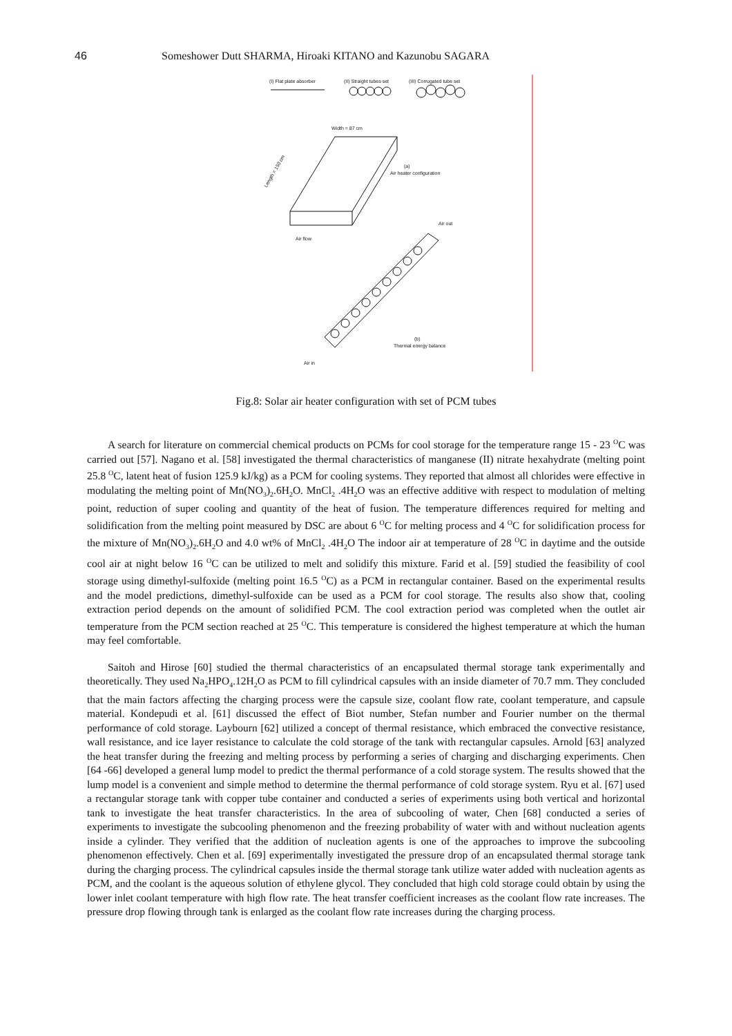46 Someshower Dutt SHARMA, Hiroaki KITANO and Kazunobu SAGARA
(I) Flat plate absorber
(II) Straight tubes set
(III) Corrugated tube set
Width = 87 cm
Length = 150 cm
(a)
Air heater configuration
Air flow
Air out
(b)
Thermal energy balance
Air in
Fig.8: Solar air heater configuration with set of PCM tubes
A search for literature on commercial chemical products on PCMs for cool storage for the temperature range 15 - 23 <sup>O</sup>C was carried out [57]. Nagano et al. [58] investigated the thermal characteristics of manganese (II) nitrate hexahydrate (melting point 25.8 <sup>O</sup>C, latent heat of fusion 125.9 kJ/kg) as a PCM for cooling systems. They reported that almost all chlorides were effective in modulating the melting point of Mn(NO<sub>3</sub>)<sub>2</sub>.6H<sub>2</sub>O. MnCl<sub>2</sub> .4H<sub>2</sub>O was an effective additive with respect to modulation of melting point, reduction of super cooling and quantity of the heat of fusion. The temperature differences required for melting and solidification from the melting point measured by DSC are about 6 <sup>O</sup>C for melting process and 4 <sup>O</sup>C for solidification process for the mixture of Mn(NO<sub>3</sub>)<sub>2</sub>.6H<sub>2</sub>O and 4.0 wt% of MnCl<sub>2</sub> .4H<sub>2</sub>O The indoor air at temperature of 28 <sup>O</sup>C in daytime and the outside cool air at night below 16 <sup>O</sup>C can be utilized to melt and solidify this mixture. Farid et al. [59] studied the feasibility of cool storage using dimethyl-sulfoxide (melting point 16.5 <sup>O</sup>C) as a PCM in rectangular container. Based on the experimental results and the model predictions, dimethyl-sulfoxide can be used as a PCM for cool storage. The results also show that, cooling extraction period depends on the amount of solidified PCM. The cool extraction period was completed when the outlet air temperature from the PCM section reached at 25 <sup>O</sup>C. This temperature is considered the highest temperature at which the human may feel comfortable.
Saitoh and Hirose [60] studied the thermal characteristics of an encapsulated thermal storage tank experimentally and theoretically. They used Na<sub>2</sub>HPO<sub>4</sub>.12H<sub>2</sub>O as PCM to fill cylindrical capsules with an inside diameter of 70.7 mm. They concluded that the main factors affecting the charging process were the capsule size, coolant flow rate, coolant temperature, and capsule material. Kondepudi et al. [61] discussed the effect of Biot number, Stefan number and Fourier number on the thermal performance of cold storage. Laybourn [62] utilized a concept of thermal resistance, which embraced the convective resistance, wall resistance, and ice layer resistance to calculate the cold storage of the tank with rectangular capsules. Arnold [63] analyzed the heat transfer during the freezing and melting process by performing a series of charging and discharging experiments. Chen [64 -66] developed a general lump model to predict the thermal performance of a cold storage system. The results showed that the lump model is a convenient and simple method to determine the thermal performance of cold storage system. Ryu et al. [67] used a rectangular storage tank with copper tube container and conducted a series of experiments using both vertical and horizontal tank to investigate the heat transfer characteristics. In the area of subcooling of water, Chen [68] conducted a series of experiments to investigate the subcooling phenomenon and the freezing probability of water with and without nucleation agents inside a cylinder. They verified that the addition of nucleation agents is one of the approaches to improve the subcooling phenomenon effectively. Chen et al. [69] experimentally investigated the pressure drop of an encapsulated thermal storage tank during the charging process. The cylindrical capsules inside the thermal storage tank utilize water added with nucleation agents as PCM, and the coolant is the aqueous solution of ethylene glycol. They concluded that high cold storage could obtain by using the lower inlet coolant temperature with high flow rate. The heat transfer coefficient increases as the coolant flow rate increases. The pressure drop flowing through tank is enlarged as the coolant flow rate increases during the charging process.